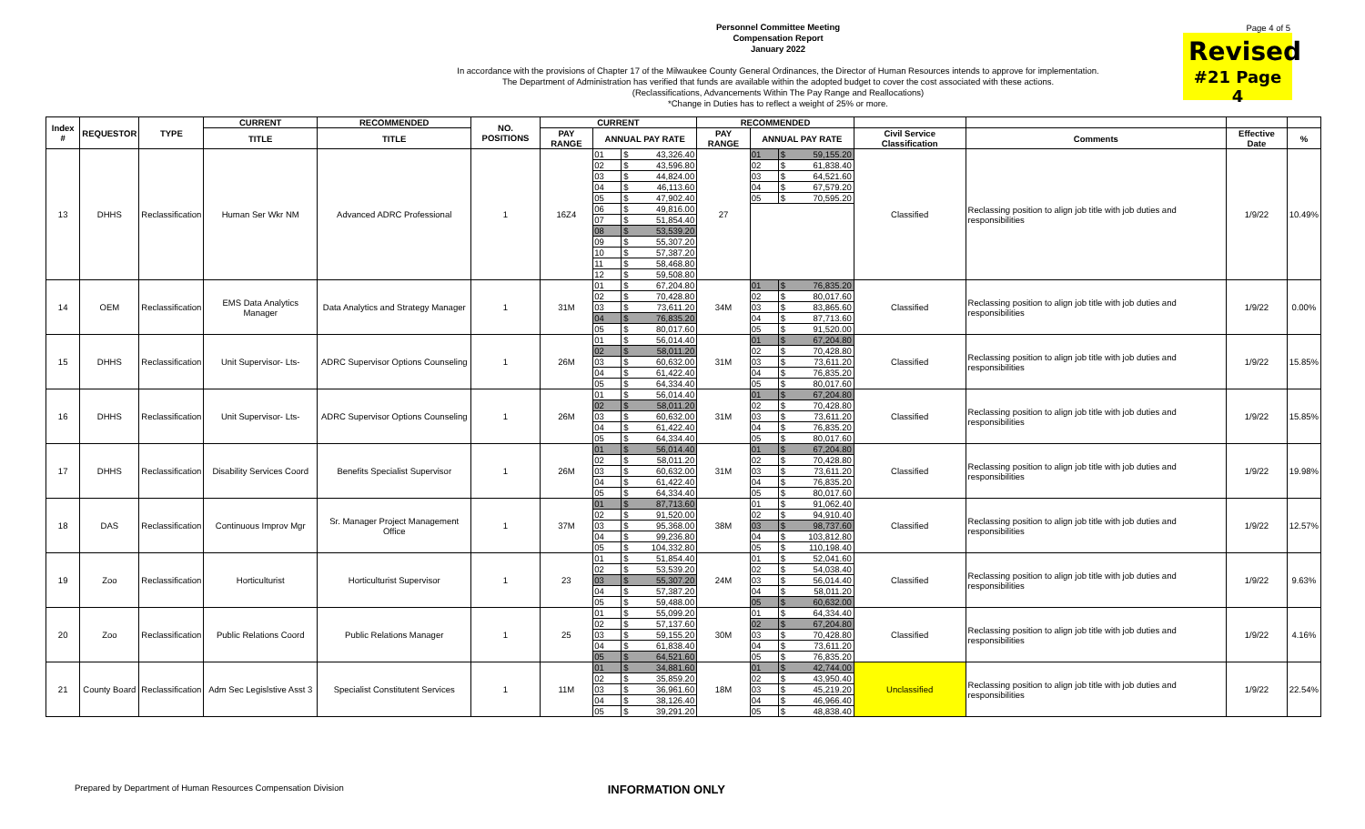Page 4 of 5
Personnel Committee Meeting
Compensation Report
January 2022
In accordance with the provisions of Chapter 17 of the Milwaukee County General Ordinances, the Director of Human Resources intends to approve for implementation.
The Department of Administration has verified that funds are available within the adopted budget to cover the cost associated with these actions.
(Reclassifications, Advancements Within The Pay Range and Reallocations)
*Change in Duties has to reflect a weight of 25% or more.
Revised
#21 Page 4
| Index # | REQUESTOR | TYPE | CURRENT | RECOMMENDED | NO. POSITIONS | CURRENT | | | RECOMMENDED | | | | | | |
| --- | --- | --- | --- | --- | --- | --- | --- | --- | --- | --- | --- | --- | --- | --- | --- |
| | | | TITLE | TITLE | | PAY RANGE | ANNUAL PAY RATE | | PAY RANGE | ANNUAL PAY RATE | | Civil Service Classification | Comments | Effective Date | % |
| 13 | DHHS | Reclassification | Human Ser Wkr NM | Advanced ADRC Professional | 1 | 16Z4 | 01 | $ 43,326.40 | 27 | 01 | $ 59,155.20 | Classified | Reclassing position to align job title with job duties and responsibilities | 1/9/22 | 10.49% |
| | | | | | | | 02 | $ 43,596.80 | | 02 | $ 61,838.40 | | | | |
| | | | | | | | 03 | $ 44,824.00 | | 03 | $ 64,521.60 | | | | |
| | | | | | | | 04 | $ 46,113.60 | | 04 | $ 67,579.20 | | | | |
| | | | | | | | 05 | $ 47,902.40 | | 05 | $ 70,595.20 | | | | |
| | | | | | | | 06 | $ 49,816.00 | | | | | | | |
| | | | | | | | 07 | $ 51,854.40 | | | | | | | |
| | | | | | | | 08 | $ 53,539.20 | | | | | | | |
| | | | | | | | 09 | $ 55,307.20 | | | | | | | |
| | | | | | | | 10 | $ 57,387.20 | | | | | | | |
| | | | | | | | 11 | $ 58,468.80 | | | | | | | |
| | | | | | | | 12 | $ 59,508.80 | | | | | | | |
| 14 | OEM | Reclassification | EMS Data Analytics Manager | Data Analytics and Strategy Manager | 1 | 31M | 01 | $ 67,204.80 | 34M | 01 | $ 76,835.20 | Classified | Reclassing position to align job title with job duties and responsibilities | 1/9/22 | 0.00% |
| | | | | | | | 02 | $ 70,428.80 | | 02 | $ 80,017.60 | | | | |
| | | | | | | | 03 | $ 73,611.20 | | 03 | $ 83,865.60 | | | | |
| | | | | | | | 04 | $ 76,835.20 | | 04 | $ 87,713.60 | | | | |
| | | | | | | | 05 | $ 80,017.60 | | 05 | $ 91,520.00 | | | | |
| 15 | DHHS | Reclassification | Unit Supervisor- Lts- | ADRC Supervisor Options Counseling | 1 | 26M | 01 | $ 56,014.40 | 31M | 01 | $ 67,204.80 | Classified | Reclassing position to align job title with job duties and responsibilities | 1/9/22 | 15.85% |
| | | | | | | | 02 | $ 58,011.20 | | 02 | $ 70,428.80 | | | | |
| | | | | | | | 03 | $ 60,632.00 | | 03 | $ 73,611.20 | | | | |
| | | | | | | | 04 | $ 61,422.40 | | 04 | $ 76,835.20 | | | | |
| | | | | | | | 05 | $ 64,334.40 | | 05 | $ 80,017.60 | | | | |
| 16 | DHHS | Reclassification | Unit Supervisor- Lts- | ADRC Supervisor Options Counseling | 1 | 26M | 01 | $ 56,014.40 | 31M | 01 | $ 67,204.80 | Classified | Reclassing position to align job title with job duties and responsibilities | 1/9/22 | 15.85% |
| | | | | | | | 02 | $ 58,011.20 | | 02 | $ 70,428.80 | | | | |
| | | | | | | | 03 | $ 60,632.00 | | 03 | $ 73,611.20 | | | | |
| | | | | | | | 04 | $ 61,422.40 | | 04 | $ 76,835.20 | | | | |
| | | | | | | | 05 | $ 64,334.40 | | 05 | $ 80,017.60 | | | | |
| 17 | DHHS | Reclassification | Disability Services Coord | Benefits Specialist Supervisor | 1 | 26M | 01 | $ 56,014.40 | 31M | 01 | $ 67,204.80 | Classified | Reclassing position to align job title with job duties and responsibilities | 1/9/22 | 19.98% |
| | | | | | | | 02 | $ 58,011.20 | | 02 | $ 70,428.80 | | | | |
| | | | | | | | 03 | $ 60,632.00 | | 03 | $ 73,611.20 | | | | |
| | | | | | | | 04 | $ 61,422.40 | | 04 | $ 76,835.20 | | | | |
| | | | | | | | 05 | $ 64,334.40 | | 05 | $ 80,017.60 | | | | |
| 18 | DAS | Reclassification | Continuous Improv Mgr | Sr. Manager Project Management Office | 1 | 37M | 01 | $ 87,713.60 | 38M | 01 | $ 91,062.40 | Classified | Reclassing position to align job title with job duties and responsibilities | 1/9/22 | 12.57% |
| | | | | | | | 02 | $ 91,520.00 | | 02 | $ 94,910.40 | | | | |
| | | | | | | | 03 | $ 95,368.00 | | 03 | $ 98,737.60 | | | | |
| | | | | | | | 04 | $ 99,236.80 | | 04 | $ 103,812.80 | | | | |
| | | | | | | | 05 | $ 104,332.80 | | 05 | $ 110,198.40 | | | | |
| 19 | Zoo | Reclassification | Horticulturist | Horticulturist Supervisor | 1 | 23 | 01 | $ 51,854.40 | 24M | 01 | $ 52,041.60 | Classified | Reclassing position to align job title with job duties and responsibilities | 1/9/22 | 9.63% |
| | | | | | | | 02 | $ 53,539.20 | | 02 | $ 54,038.40 | | | | |
| | | | | | | | 03 | $ 55,307.20 | | 03 | $ 56,014.40 | | | | |
| | | | | | | | 04 | $ 57,387.20 | | 04 | $ 58,011.20 | | | | |
| | | | | | | | 05 | $ 59,488.00 | | 05 | $ 60,632.00 | | | | |
| 20 | Zoo | Reclassification | Public Relations Coord | Public Relations Manager | 1 | 25 | 01 | $ 55,099.20 | 30M | 01 | $ 64,334.40 | Classified | Reclassing position to align job title with job duties and responsibilities | 1/9/22 | 4.16% |
| | | | | | | | 02 | $ 57,137.60 | | 02 | $ 67,204.80 | | | | |
| | | | | | | | 03 | $ 59,155.20 | | 03 | $ 70,428.80 | | | | |
| | | | | | | | 04 | $ 61,838.40 | | 04 | $ 73,611.20 | | | | |
| | | | | | | | 05 | $ 64,521.60 | | 05 | $ 76,835.20 | | | | |
| 21 | County Board | Reclassification | Adm Sec Legislstive Asst 3 | Specialist Constitutent Services | 1 | 11M | 01 | $ 34,881.60 | 18M | 01 | $ 42,744.00 | Unclassified | Reclassing position to align job title with job duties and responsibilities | 1/9/22 | 22.54% |
| | | | | | | | 02 | $ 35,859.20 | | 02 | $ 43,950.40 | | | | |
| | | | | | | | 03 | $ 36,961.60 | | 03 | $ 45,219.20 | | | | |
| | | | | | | | 04 | $ 38,126.40 | | 04 | $ 46,966.40 | | | | |
| | | | | | | | 05 | $ 39,291.20 | | 05 | $ 48,838.40 | | | | |
Prepared by Department of Human Resources Compensation Division INFORMATION ONLY